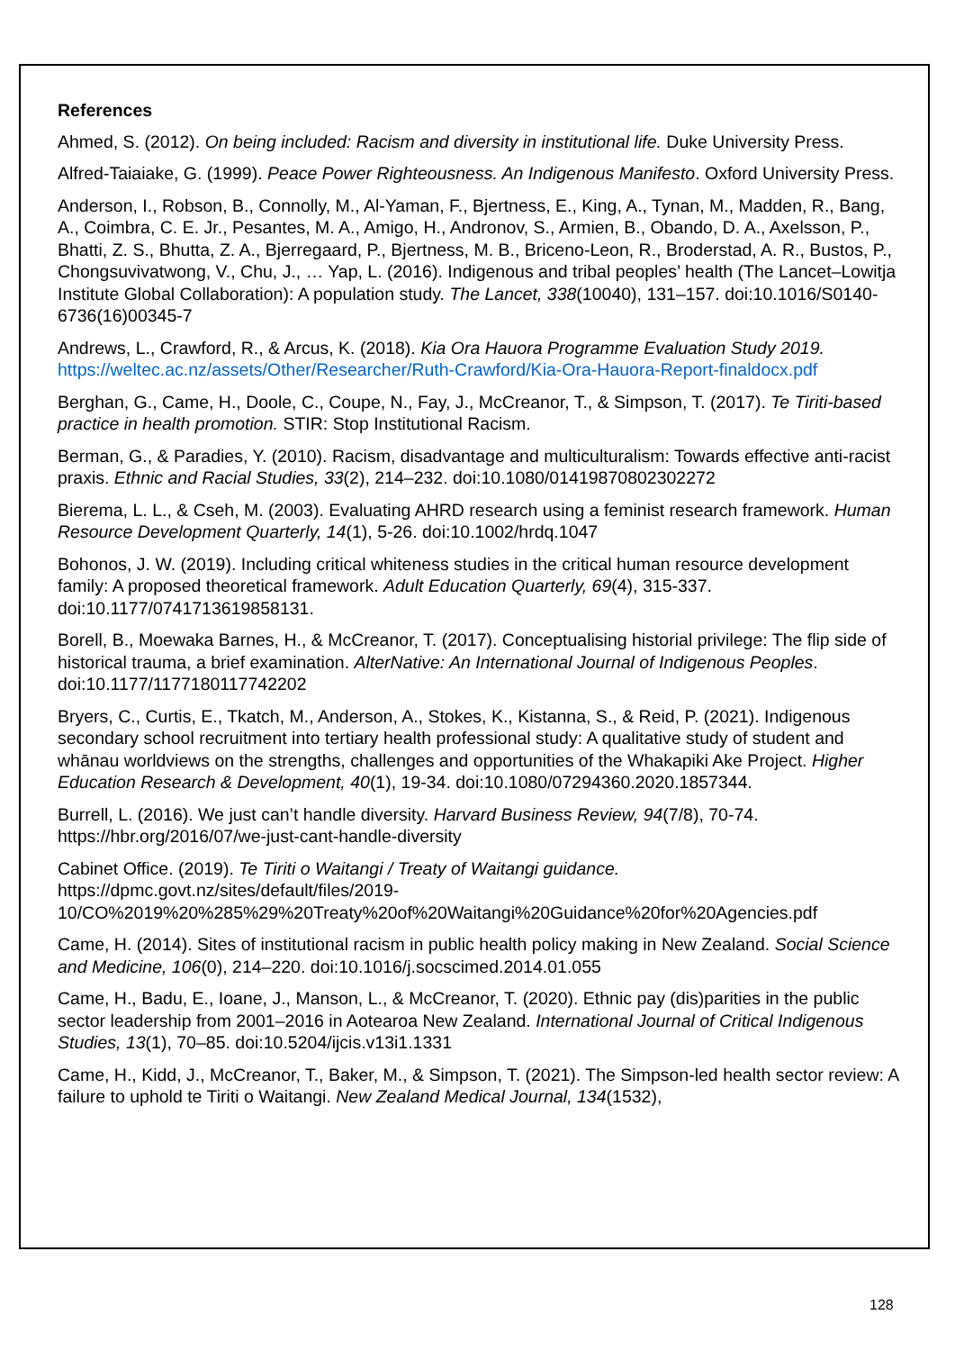References
Ahmed, S. (2012). On being included: Racism and diversity in institutional life. Duke University Press.
Alfred-Taiaiake, G. (1999). Peace Power Righteousness. An Indigenous Manifesto. Oxford University Press.
Anderson, I., Robson, B., Connolly, M., Al-Yaman, F., Bjertness, E., King, A., Tynan, M., Madden, R., Bang, A., Coimbra, C. E. Jr., Pesantes, M. A., Amigo, H., Andronov, S., Armien, B., Obando, D. A., Axelsson, P., Bhatti, Z. S., Bhutta, Z. A., Bjerregaard, P., Bjertness, M. B., Briceno-Leon, R., Broderstad, A. R., Bustos, P., Chongsuvivatwong, V., Chu, J., … Yap, L. (2016). Indigenous and tribal peoples’ health (The Lancet–Lowitja Institute Global Collaboration): A population study. The Lancet, 338(10040), 131–157. doi:10.1016/S0140-6736(16)00345-7
Andrews, L., Crawford, R., & Arcus, K. (2018). Kia Ora Hauora Programme Evaluation Study 2019. https://weltec.ac.nz/assets/Other/Researcher/Ruth-Crawford/Kia-Ora-Hauora-Report-finaldocx.pdf
Berghan, G., Came, H., Doole, C., Coupe, N., Fay, J., McCreanor, T., & Simpson, T. (2017). Te Tiriti-based practice in health promotion. STIR: Stop Institutional Racism.
Berman, G., & Paradies, Y. (2010). Racism, disadvantage and multiculturalism: Towards effective anti-racist praxis. Ethnic and Racial Studies, 33(2), 214–232. doi:10.1080/01419870802302272
Bierema, L. L., & Cseh, M. (2003). Evaluating AHRD research using a feminist research framework. Human Resource Development Quarterly, 14(1), 5-26. doi:10.1002/hrdq.1047
Bohonos, J. W. (2019). Including critical whiteness studies in the critical human resource development family: A proposed theoretical framework. Adult Education Quarterly, 69(4), 315-337. doi:10.1177/0741713619858131.
Borell, B., Moewaka Barnes, H., & McCreanor, T. (2017). Conceptualising historial privilege: The flip side of historical trauma, a brief examination. AlterNative: An International Journal of Indigenous Peoples. doi:10.1177/1177180117742202
Bryers, C., Curtis, E., Tkatch, M., Anderson, A., Stokes, K., Kistanna, S., & Reid, P. (2021). Indigenous secondary school recruitment into tertiary health professional study: A qualitative study of student and whānau worldviews on the strengths, challenges and opportunities of the Whakapiki Ake Project. Higher Education Research & Development, 40(1), 19-34. doi:10.1080/07294360.2020.1857344.
Burrell, L. (2016). We just can’t handle diversity. Harvard Business Review, 94(7/8), 70-74. https://hbr.org/2016/07/we-just-cant-handle-diversity
Cabinet Office. (2019). Te Tiriti o Waitangi / Treaty of Waitangi guidance. https://dpmc.govt.nz/sites/default/files/2019-
10/CO%2019%20%285%29%20Treaty%20of%20Waitangi%20Guidance%20for%20Agencies.pdf
Came, H. (2014). Sites of institutional racism in public health policy making in New Zealand. Social Science and Medicine, 106(0), 214–220. doi:10.1016/j.socscimed.2014.01.055
Came, H., Badu, E., Ioane, J., Manson, L., & McCreanor, T. (2020). Ethnic pay (dis)parities in the public sector leadership from 2001–2016 in Aotearoa New Zealand. International Journal of Critical Indigenous Studies, 13(1), 70–85. doi:10.5204/ijcis.v13i1.1331
Came, H., Kidd, J., McCreanor, T., Baker, M., & Simpson, T. (2021). The Simpson-led health sector review: A failure to uphold te Tiriti o Waitangi. New Zealand Medical Journal, 134(1532),
128